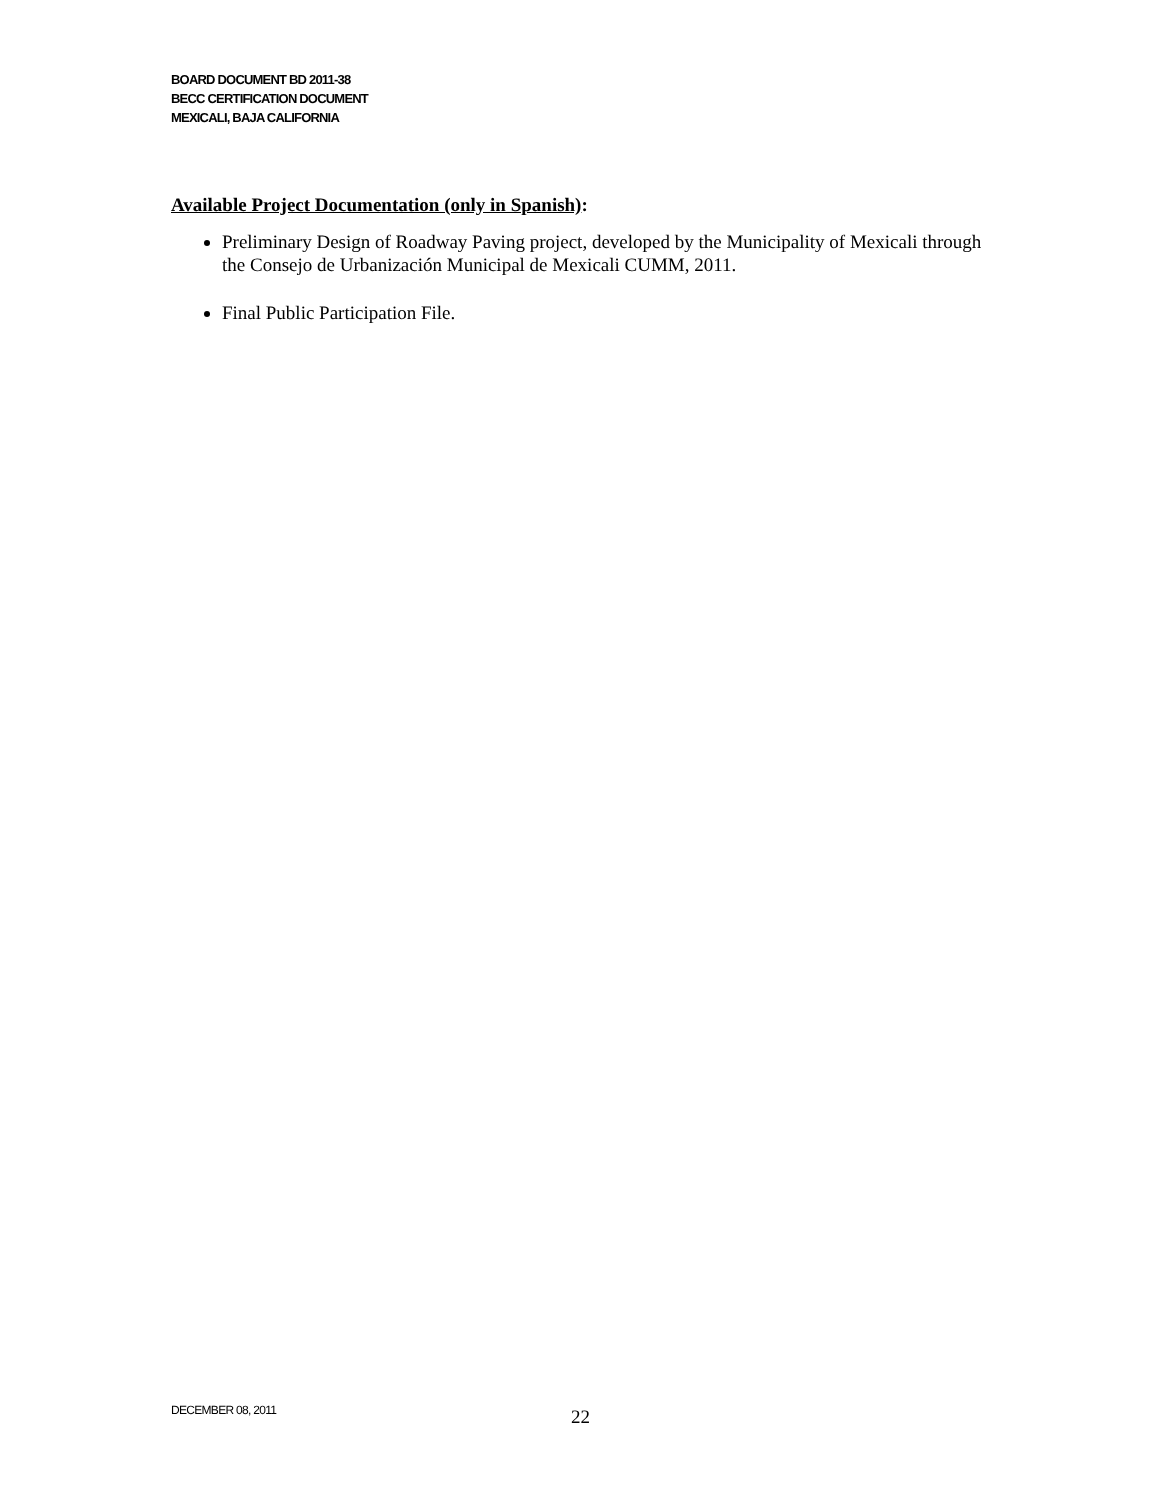BOARD DOCUMENT BD 2011-38
BECC CERTIFICATION DOCUMENT
MEXICALI, BAJA CALIFORNIA
Available Project Documentation (only in Spanish):
Preliminary Design of Roadway Paving project, developed by the Municipality of Mexicali through the Consejo de Urbanización Municipal de Mexicali CUMM, 2011.
Final Public Participation File.
DECEMBER 08, 2011
22